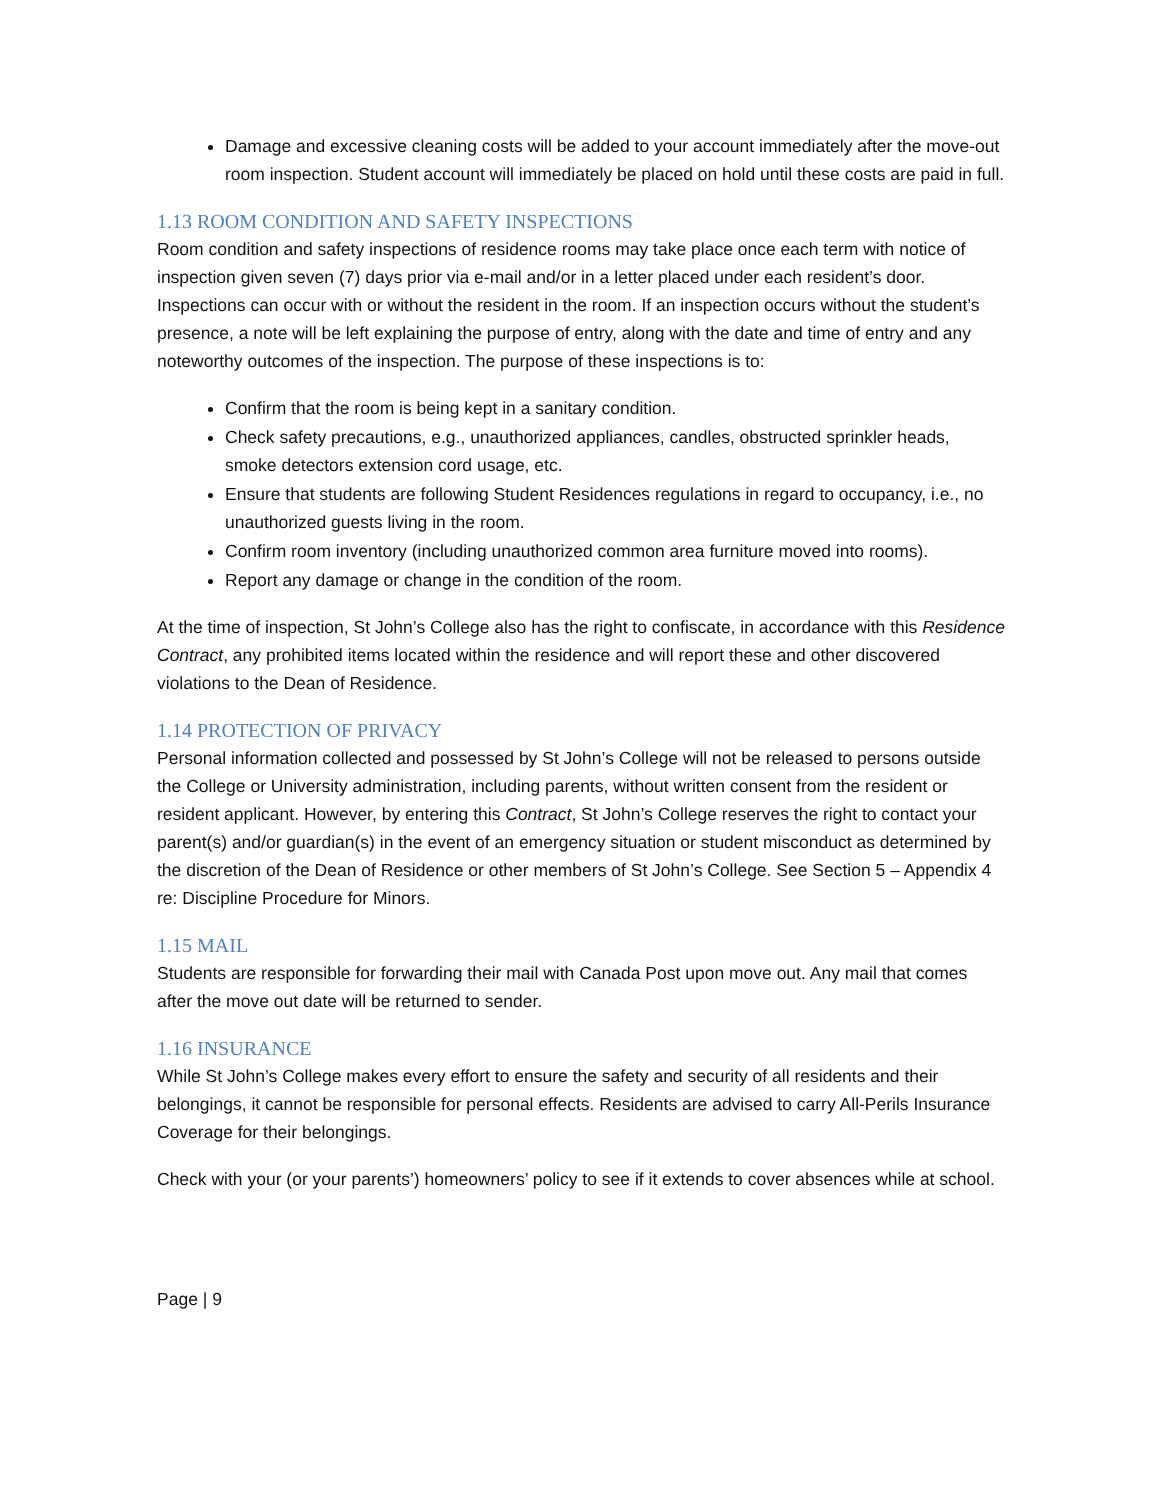Damage and excessive cleaning costs will be added to your account immediately after the move-out room inspection. Student account will immediately be placed on hold until these costs are paid in full.
1.13 ROOM CONDITION AND SAFETY INSPECTIONS
Room condition and safety inspections of residence rooms may take place once each term with notice of inspection given seven (7) days prior via e-mail and/or in a letter placed under each resident’s door. Inspections can occur with or without the resident in the room. If an inspection occurs without the student’s presence, a note will be left explaining the purpose of entry, along with the date and time of entry and any noteworthy outcomes of the inspection. The purpose of these inspections is to:
Confirm that the room is being kept in a sanitary condition.
Check safety precautions, e.g., unauthorized appliances, candles, obstructed sprinkler heads, smoke detectors extension cord usage, etc.
Ensure that students are following Student Residences regulations in regard to occupancy, i.e., no unauthorized guests living in the room.
Confirm room inventory (including unauthorized common area furniture moved into rooms).
Report any damage or change in the condition of the room.
At the time of inspection, St John’s College also has the right to confiscate, in accordance with this Residence Contract, any prohibited items located within the residence and will report these and other discovered violations to the Dean of Residence.
1.14 PROTECTION OF PRIVACY
Personal information collected and possessed by St John’s College will not be released to persons outside the College or University administration, including parents, without written consent from the resident or resident applicant. However, by entering this Contract, St John’s College reserves the right to contact your parent(s) and/or guardian(s) in the event of an emergency situation or student misconduct as determined by the discretion of the Dean of Residence or other members of St John’s College. See Section 5 – Appendix 4 re: Discipline Procedure for Minors.
1.15 MAIL
Students are responsible for forwarding their mail with Canada Post upon move out. Any mail that comes after the move out date will be returned to sender.
1.16 INSURANCE
While St John’s College makes every effort to ensure the safety and security of all residents and their belongings, it cannot be responsible for personal effects. Residents are advised to carry All-Perils Insurance Coverage for their belongings.
Check with your (or your parents’) homeowners’ policy to see if it extends to cover absences while at school.
Page | 9